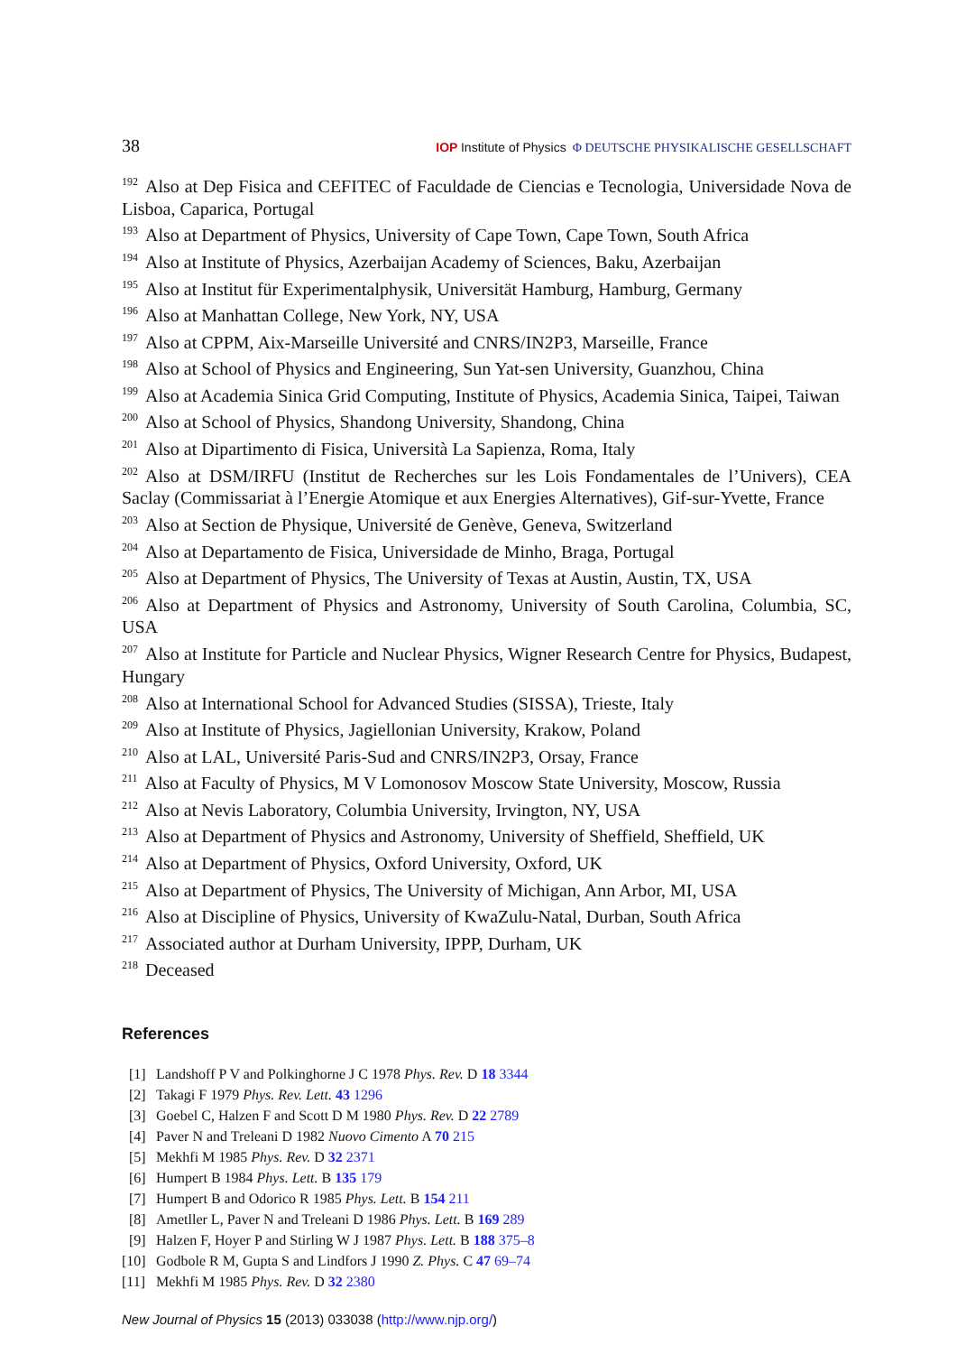38 IOP Institute of Physics Φ DEUTSCHE PHYSIKALISCHE GESELLSCHAFT
<sup>192</sup> Also at Dep Fisica and CEFITEC of Faculdade de Ciencias e Tecnologia, Universidade Nova de Lisboa, Caparica, Portugal
<sup>193</sup> Also at Department of Physics, University of Cape Town, Cape Town, South Africa
<sup>194</sup> Also at Institute of Physics, Azerbaijan Academy of Sciences, Baku, Azerbaijan
<sup>195</sup> Also at Institut für Experimentalphysik, Universität Hamburg, Hamburg, Germany
<sup>196</sup> Also at Manhattan College, New York, NY, USA
<sup>197</sup> Also at CPPM, Aix-Marseille Université and CNRS/IN2P3, Marseille, France
<sup>198</sup> Also at School of Physics and Engineering, Sun Yat-sen University, Guanzhou, China
<sup>199</sup> Also at Academia Sinica Grid Computing, Institute of Physics, Academia Sinica, Taipei, Taiwan
<sup>200</sup> Also at School of Physics, Shandong University, Shandong, China
<sup>201</sup> Also at Dipartimento di Fisica, Università La Sapienza, Roma, Italy
<sup>202</sup> Also at DSM/IRFU (Institut de Recherches sur les Lois Fondamentales de l’Univers), CEA Saclay (Commissariat à l’Energie Atomique et aux Energies Alternatives), Gif-sur-Yvette, France
<sup>203</sup> Also at Section de Physique, Université de Genève, Geneva, Switzerland
<sup>204</sup> Also at Departamento de Fisica, Universidade de Minho, Braga, Portugal
<sup>205</sup> Also at Department of Physics, The University of Texas at Austin, Austin, TX, USA
<sup>206</sup> Also at Department of Physics and Astronomy, University of South Carolina, Columbia, SC, USA
<sup>207</sup> Also at Institute for Particle and Nuclear Physics, Wigner Research Centre for Physics, Budapest, Hungary
<sup>208</sup> Also at International School for Advanced Studies (SISSA), Trieste, Italy
<sup>209</sup> Also at Institute of Physics, Jagiellonian University, Krakow, Poland
<sup>210</sup> Also at LAL, Université Paris-Sud and CNRS/IN2P3, Orsay, France
<sup>211</sup> Also at Faculty of Physics, M V Lomonosov Moscow State University, Moscow, Russia
<sup>212</sup> Also at Nevis Laboratory, Columbia University, Irvington, NY, USA
<sup>213</sup> Also at Department of Physics and Astronomy, University of Sheffield, Sheffield, UK
<sup>214</sup> Also at Department of Physics, Oxford University, Oxford, UK
<sup>215</sup> Also at Department of Physics, The University of Michigan, Ann Arbor, MI, USA
<sup>216</sup> Also at Discipline of Physics, University of KwaZulu-Natal, Durban, South Africa
<sup>217</sup> Associated author at Durham University, IPPP, Durham, UK
<sup>218</sup> Deceased
References
[1] Landshoff P V and Polkinghorne J C 1978 Phys. Rev. D 18 3344
[2] Takagi F 1979 Phys. Rev. Lett. 43 1296
[3] Goebel C, Halzen F and Scott D M 1980 Phys. Rev. D 22 2789
[4] Paver N and Treleani D 1982 Nuovo Cimento A 70 215
[5] Mekhfi M 1985 Phys. Rev. D 32 2371
[6] Humpert B 1984 Phys. Lett. B 135 179
[7] Humpert B and Odorico R 1985 Phys. Lett. B 154 211
[8] Ametller L, Paver N and Treleani D 1986 Phys. Lett. B 169 289
[9] Halzen F, Hoyer P and Stirling W J 1987 Phys. Lett. B 188 375–8
[10] Godbole R M, Gupta S and Lindfors J 1990 Z. Phys. C 47 69–74
[11] Mekhfi M 1985 Phys. Rev. D 32 2380
New Journal of Physics 15 (2013) 033038 (http://www.njp.org/)